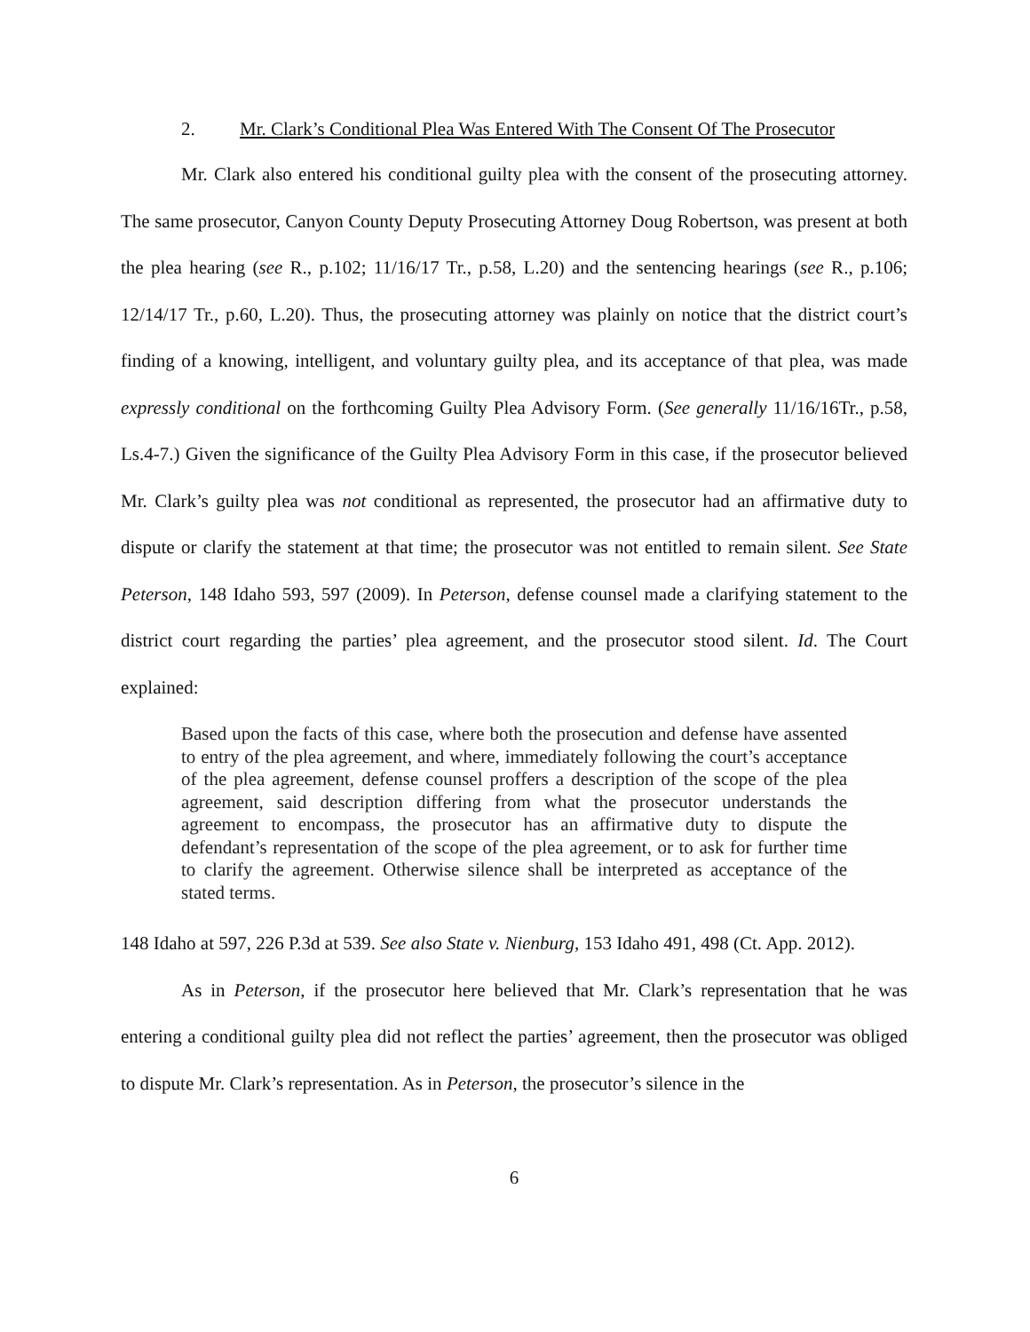2. Mr. Clark’s Conditional Plea Was Entered With The Consent Of The Prosecutor
Mr. Clark also entered his conditional guilty plea with the consent of the prosecuting attorney. The same prosecutor, Canyon County Deputy Prosecuting Attorney Doug Robertson, was present at both the plea hearing (see R., p.102; 11/16/17 Tr., p.58, L.20) and the sentencing hearings (see R., p.106; 12/14/17 Tr., p.60, L.20). Thus, the prosecuting attorney was plainly on notice that the district court’s finding of a knowing, intelligent, and voluntary guilty plea, and its acceptance of that plea, was made expressly conditional on the forthcoming Guilty Plea Advisory Form. (See generally 11/16/16Tr., p.58, Ls.4-7.) Given the significance of the Guilty Plea Advisory Form in this case, if the prosecutor believed Mr. Clark’s guilty plea was not conditional as represented, the prosecutor had an affirmative duty to dispute or clarify the statement at that time; the prosecutor was not entitled to remain silent. See State Peterson, 148 Idaho 593, 597 (2009). In Peterson, defense counsel made a clarifying statement to the district court regarding the parties’ plea agreement, and the prosecutor stood silent. Id. The Court explained:
Based upon the facts of this case, where both the prosecution and defense have assented to entry of the plea agreement, and where, immediately following the court’s acceptance of the plea agreement, defense counsel proffers a description of the scope of the plea agreement, said description differing from what the prosecutor understands the agreement to encompass, the prosecutor has an affirmative duty to dispute the defendant’s representation of the scope of the plea agreement, or to ask for further time to clarify the agreement. Otherwise silence shall be interpreted as acceptance of the stated terms.
148 Idaho at 597, 226 P.3d at 539. See also State v. Nienburg, 153 Idaho 491, 498 (Ct. App. 2012).
As in Peterson, if the prosecutor here believed that Mr. Clark’s representation that he was entering a conditional guilty plea did not reflect the parties’ agreement, then the prosecutor was obliged to dispute Mr. Clark’s representation. As in Peterson, the prosecutor’s silence in the
6